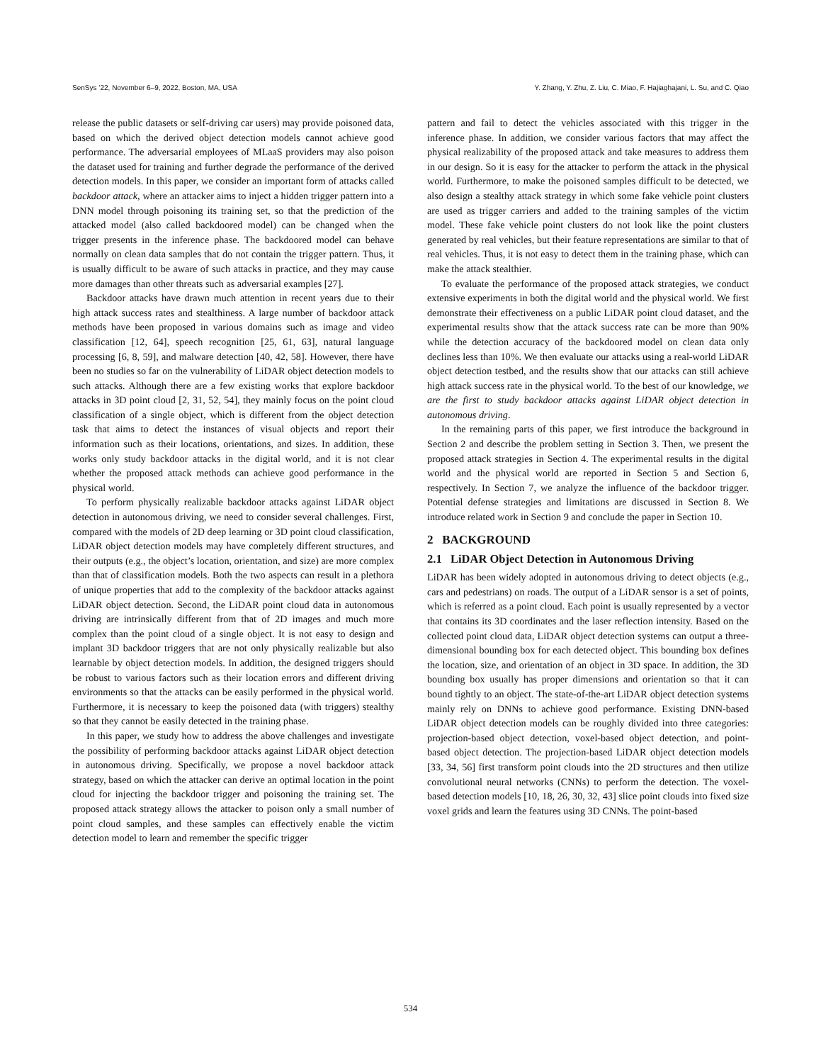SenSys ’22, November 6–9, 2022, Boston, MA, USA Y. Zhang, Y. Zhu, Z. Liu, C. Miao, F. Hajiaghajani, L. Su, and C. Qiao
release the public datasets or self-driving car users) may provide poisoned data, based on which the derived object detection models cannot achieve good performance. The adversarial employees of MLaaS providers may also poison the dataset used for training and further degrade the performance of the derived detection models. In this paper, we consider an important form of attacks called backdoor attack, where an attacker aims to inject a hidden trigger pattern into a DNN model through poisoning its training set, so that the prediction of the attacked model (also called backdoored model) can be changed when the trigger presents in the inference phase. The backdoored model can behave normally on clean data samples that do not contain the trigger pattern. Thus, it is usually difficult to be aware of such attacks in practice, and they may cause more damages than other threats such as adversarial examples [27].
Backdoor attacks have drawn much attention in recent years due to their high attack success rates and stealthiness. A large number of backdoor attack methods have been proposed in various domains such as image and video classification [12, 64], speech recognition [25, 61, 63], natural language processing [6, 8, 59], and malware detection [40, 42, 58]. However, there have been no studies so far on the vulnerability of LiDAR object detection models to such attacks. Although there are a few existing works that explore backdoor attacks in 3D point cloud [2, 31, 52, 54], they mainly focus on the point cloud classification of a single object, which is different from the object detection task that aims to detect the instances of visual objects and report their information such as their locations, orientations, and sizes. In addition, these works only study backdoor attacks in the digital world, and it is not clear whether the proposed attack methods can achieve good performance in the physical world.
To perform physically realizable backdoor attacks against LiDAR object detection in autonomous driving, we need to consider several challenges. First, compared with the models of 2D deep learning or 3D point cloud classification, LiDAR object detection models may have completely different structures, and their outputs (e.g., the object’s location, orientation, and size) are more complex than that of classification models. Both the two aspects can result in a plethora of unique properties that add to the complexity of the backdoor attacks against LiDAR object detection. Second, the LiDAR point cloud data in autonomous driving are intrinsically different from that of 2D images and much more complex than the point cloud of a single object. It is not easy to design and implant 3D backdoor triggers that are not only physically realizable but also learnable by object detection models. In addition, the designed triggers should be robust to various factors such as their location errors and different driving environments so that the attacks can be easily performed in the physical world. Furthermore, it is necessary to keep the poisoned data (with triggers) stealthy so that they cannot be easily detected in the training phase.
In this paper, we study how to address the above challenges and investigate the possibility of performing backdoor attacks against LiDAR object detection in autonomous driving. Specifically, we propose a novel backdoor attack strategy, based on which the attacker can derive an optimal location in the point cloud for injecting the backdoor trigger and poisoning the training set. The proposed attack strategy allows the attacker to poison only a small number of point cloud samples, and these samples can effectively enable the victim detection model to learn and remember the specific trigger
pattern and fail to detect the vehicles associated with this trigger in the inference phase. In addition, we consider various factors that may affect the physical realizability of the proposed attack and take measures to address them in our design. So it is easy for the attacker to perform the attack in the physical world. Furthermore, to make the poisoned samples difficult to be detected, we also design a stealthy attack strategy in which some fake vehicle point clusters are used as trigger carriers and added to the training samples of the victim model. These fake vehicle point clusters do not look like the point clusters generated by real vehicles, but their feature representations are similar to that of real vehicles. Thus, it is not easy to detect them in the training phase, which can make the attack stealthier.
To evaluate the performance of the proposed attack strategies, we conduct extensive experiments in both the digital world and the physical world. We first demonstrate their effectiveness on a public LiDAR point cloud dataset, and the experimental results show that the attack success rate can be more than 90% while the detection accuracy of the backdoored model on clean data only declines less than 10%. We then evaluate our attacks using a real-world LiDAR object detection testbed, and the results show that our attacks can still achieve high attack success rate in the physical world. To the best of our knowledge, we are the first to study backdoor attacks against LiDAR object detection in autonomous driving.
In the remaining parts of this paper, we first introduce the background in Section 2 and describe the problem setting in Section 3. Then, we present the proposed attack strategies in Section 4. The experimental results in the digital world and the physical world are reported in Section 5 and Section 6, respectively. In Section 7, we analyze the influence of the backdoor trigger. Potential defense strategies and limitations are discussed in Section 8. We introduce related work in Section 9 and conclude the paper in Section 10.
2 BACKGROUND
2.1 LiDAR Object Detection in Autonomous Driving
LiDAR has been widely adopted in autonomous driving to detect objects (e.g., cars and pedestrians) on roads. The output of a LiDAR sensor is a set of points, which is referred as a point cloud. Each point is usually represented by a vector that contains its 3D coordinates and the laser reflection intensity. Based on the collected point cloud data, LiDAR object detection systems can output a three-dimensional bounding box for each detected object. This bounding box defines the location, size, and orientation of an object in 3D space. In addition, the 3D bounding box usually has proper dimensions and orientation so that it can bound tightly to an object. The state-of-the-art LiDAR object detection systems mainly rely on DNNs to achieve good performance. Existing DNN-based LiDAR object detection models can be roughly divided into three categories: projection-based object detection, voxel-based object detection, and point-based object detection. The projection-based LiDAR object detection models [33, 34, 56] first transform point clouds into the 2D structures and then utilize convolutional neural networks (CNNs) to perform the detection. The voxel-based detection models [10, 18, 26, 30, 32, 43] slice point clouds into fixed size voxel grids and learn the features using 3D CNNs. The point-based
534